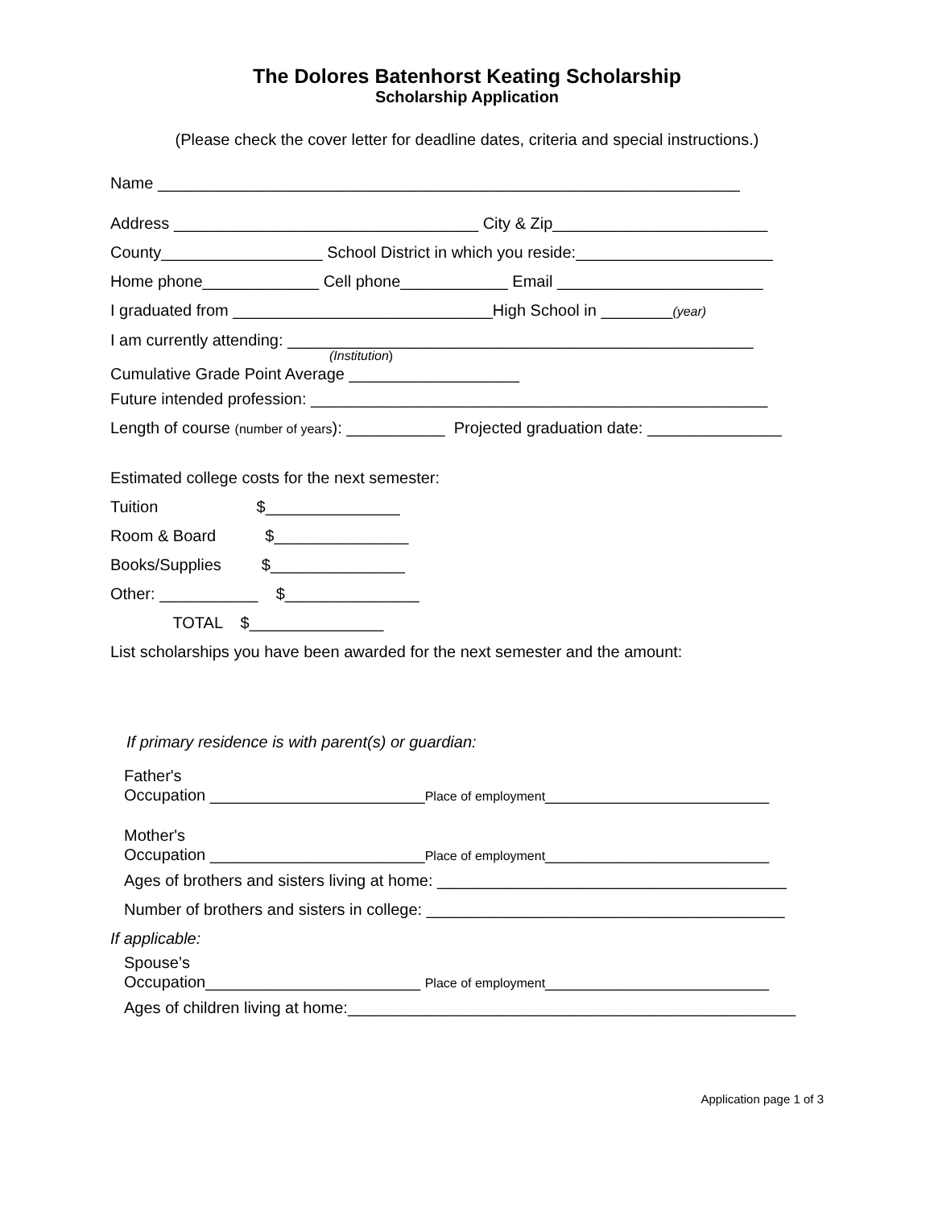The Dolores Batenhorst Keating Scholarship
Scholarship Application
(Please check the cover letter for deadline dates, criteria and special instructions.)
Name _________________________________________________________________
Address __________________________________ City & Zip________________________
County__________________ School District in which you reside:______________________
Home phone_____________ Cell phone____________ Email _______________________
I graduated from _____________________________High School in ________(year)
I am currently attending: ____________________________________________________
(Institution)
Cumulative Grade Point Average ___________________
Future intended profession: ___________________________________________________
Length of course (number of years): ___________ Projected graduation date: _______________
Estimated college costs for the next semester:
Tuition $_______________
Room & Board $_______________
Books/Supplies $_______________
Other: ___________ $_______________
TOTAL $_______________
List scholarships you have been awarded for the next semester and the amount:
If primary residence is with parent(s) or guardian:
Father's
Occupation ________________________Place of employment_________________________
Mother's
Occupation ________________________Place of employment_________________________
Ages of brothers and sisters living at home: _______________________________________
Number of brothers and sisters in college: ________________________________________
If applicable:
Spouse’s
Occupation________________________ Place of employment_________________________
Ages of children living at home:__________________________________________________
Application page 1 of 3